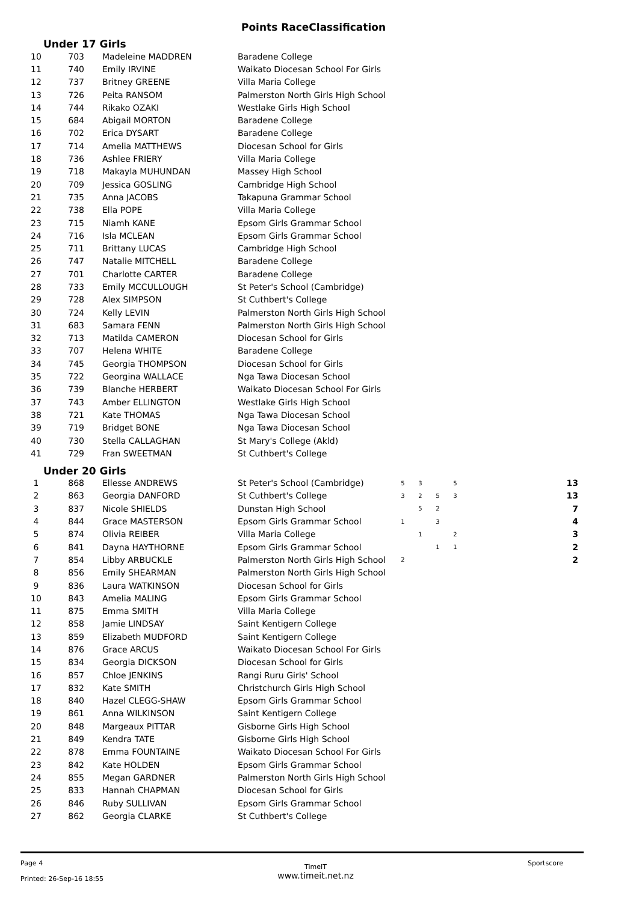Points RaceClassification
Under 17 Girls
| 10 | 703 | Madeleine MADDREN | Baradene College |
| 11 | 740 | Emily IRVINE | Waikato Diocesan School For Girls |
| 12 | 737 | Britney GREENE | Villa Maria College |
| 13 | 726 | Peita RANSOM | Palmerston North Girls High School |
| 14 | 744 | Rikako OZAKI | Westlake Girls High School |
| 15 | 684 | Abigail MORTON | Baradene College |
| 16 | 702 | Erica DYSART | Baradene College |
| 17 | 714 | Amelia MATTHEWS | Diocesan School for Girls |
| 18 | 736 | Ashlee FRIERY | Villa Maria College |
| 19 | 718 | Makayla MUHUNDAN | Massey High School |
| 20 | 709 | Jessica GOSLING | Cambridge High School |
| 21 | 735 | Anna JACOBS | Takapuna Grammar School |
| 22 | 738 | Ella POPE | Villa Maria College |
| 23 | 715 | Niamh KANE | Epsom Girls Grammar School |
| 24 | 716 | Isla MCLEAN | Epsom Girls Grammar School |
| 25 | 711 | Brittany LUCAS | Cambridge High School |
| 26 | 747 | Natalie MITCHELL | Baradene College |
| 27 | 701 | Charlotte CARTER | Baradene College |
| 28 | 733 | Emily MCCULLOUGH | St Peter's School (Cambridge) |
| 29 | 728 | Alex SIMPSON | St Cuthbert's College |
| 30 | 724 | Kelly LEVIN | Palmerston North Girls High School |
| 31 | 683 | Samara FENN | Palmerston North Girls High School |
| 32 | 713 | Matilda CAMERON | Diocesan School for Girls |
| 33 | 707 | Helena WHITE | Baradene College |
| 34 | 745 | Georgia THOMPSON | Diocesan School for Girls |
| 35 | 722 | Georgina WALLACE | Nga Tawa Diocesan School |
| 36 | 739 | Blanche HERBERT | Waikato Diocesan School For Girls |
| 37 | 743 | Amber ELLINGTON | Westlake Girls High School |
| 38 | 721 | Kate THOMAS | Nga Tawa Diocesan School |
| 39 | 719 | Bridget BONE | Nga Tawa Diocesan School |
| 40 | 730 | Stella CALLAGHAN | St Mary's College (Akld) |
| 41 | 729 | Fran SWEETMAN | St Cuthbert's College |
Under 20 Girls
| 1 | 868 | Ellesse ANDREWS | St Peter's School (Cambridge) | 5 | 3 | | 5 | 13 |
| 2 | 863 | Georgia DANFORD | St Cuthbert's College | 3 | 2 | 5 | 3 | 13 |
| 3 | 837 | Nicole SHIELDS | Dunstan High School | | 5 | 2 | | 7 |
| 4 | 844 | Grace MASTERSON | Epsom Girls Grammar School | 1 | | 3 | | 4 |
| 5 | 874 | Olivia REIBER | Villa Maria College | | 1 | | 2 | 3 |
| 6 | 841 | Dayna HAYTHORNE | Epsom Girls Grammar School | | | 1 | 1 | 2 |
| 7 | 854 | Libby ARBUCKLE | Palmerston North Girls High School | 2 | | | | 2 |
| 8 | 856 | Emily SHEARMAN | Palmerston North Girls High School | | | | | |
| 9 | 836 | Laura WATKINSON | Diocesan School for Girls | | | | | |
| 10 | 843 | Amelia MALING | Epsom Girls Grammar School | | | | | |
| 11 | 875 | Emma SMITH | Villa Maria College | | | | | |
| 12 | 858 | Jamie LINDSAY | Saint Kentigern College | | | | | |
| 13 | 859 | Elizabeth MUDFORD | Saint Kentigern College | | | | | |
| 14 | 876 | Grace ARCUS | Waikato Diocesan School For Girls | | | | | |
| 15 | 834 | Georgia DICKSON | Diocesan School for Girls | | | | | |
| 16 | 857 | Chloe JENKINS | Rangi Ruru Girls' School | | | | | |
| 17 | 832 | Kate SMITH | Christchurch Girls High School | | | | | |
| 18 | 840 | Hazel CLEGG-SHAW | Epsom Girls Grammar School | | | | | |
| 19 | 861 | Anna WILKINSON | Saint Kentigern College | | | | | |
| 20 | 848 | Margeaux PITTAR | Gisborne Girls High School | | | | | |
| 21 | 849 | Kendra TATE | Gisborne Girls High School | | | | | |
| 22 | 878 | Emma FOUNTAINE | Waikato Diocesan School For Girls | | | | | |
| 23 | 842 | Kate HOLDEN | Epsom Girls Grammar School | | | | | |
| 24 | 855 | Megan GARDNER | Palmerston North Girls High School | | | | | |
| 25 | 833 | Hannah CHAPMAN | Diocesan School for Girls | | | | | |
| 26 | 846 | Ruby SULLIVAN | Epsom Girls Grammar School | | | | | |
| 27 | 862 | Georgia CLARKE | St Cuthbert's College | | | | | |
Page 4
Printed: 26-Sep-16 18:55
TimeIT
www.timeit.net.nz
Sportscore